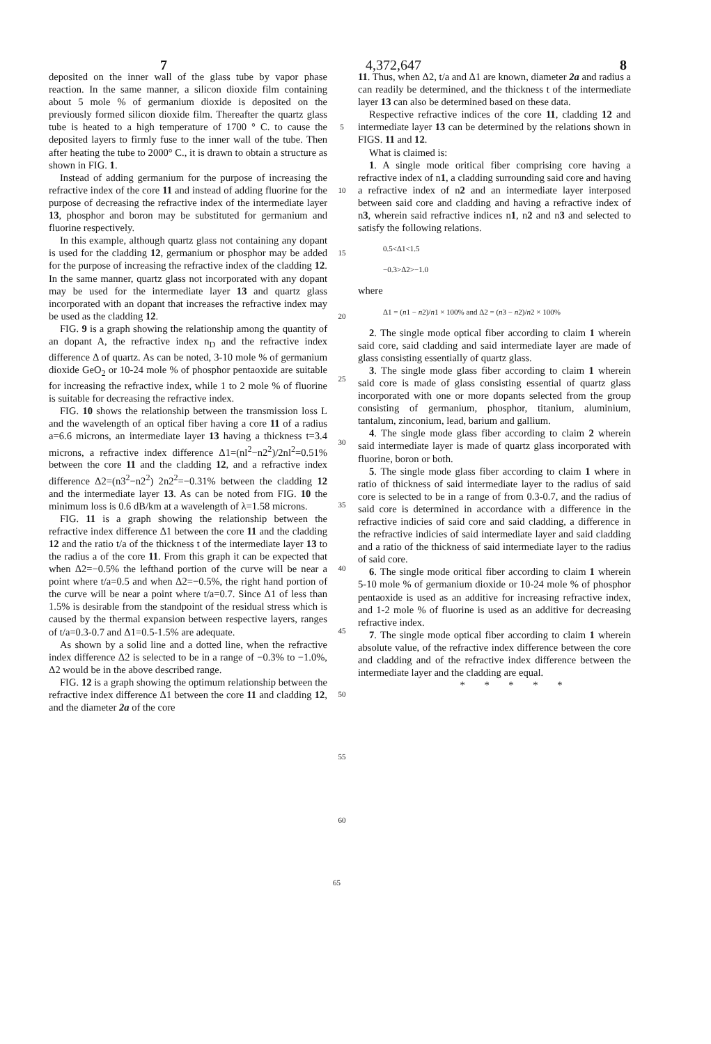7 4,372,647 8
deposited on the inner wall of the glass tube by vapor phase reaction. In the same manner, a silicon dioxide film containing about 5 mole % of germanium dioxide is deposited on the previously formed silicon dioxide film. Thereafter the quartz glass tube is heated to a high temperature of 1700 ° C. to cause the deposited layers to firmly fuse to the inner wall of the tube. Then after heating the tube to 2000° C., it is drawn to obtain a structure as shown in FIG. 1.
Instead of adding germanium for the purpose of increasing the refractive index of the core 11 and instead of adding fluorine for the purpose of decreasing the refractive index of the intermediate layer 13, phosphor and boron may be substituted for germanium and fluorine respectively.
In this example, although quartz glass not containing any dopant is used for the cladding 12, germanium or phosphor may be added for the purpose of increasing the refractive index of the cladding 12. In the same manner, quartz glass not incorporated with any dopant may be used for the intermediate layer 13 and quartz glass incorporated with an dopant that increases the refractive index may be used as the cladding 12.
FIG. 9 is a graph showing the relationship among the quantity of an dopant A, the refractive index n<sub>D</sub> and the refractive index difference Δ of quartz. As can be noted, 3-10 mole % of germanium dioxide GeO<sub>2</sub> or 10-24 mole % of phosphor pentaoxide are suitable for increasing the refractive index, while 1 to 2 mole % of fluorine is suitable for decreasing the refractive index.
FIG. 10 shows the relationship between the transmission loss L and the wavelength of an optical fiber having a core 11 of a radius a=6.6 microns, an intermediate layer 13 having a thickness t=3.4 microns, a refractive index difference Δ1=(nl<sup>2</sup>−n2<sup>2</sup>)/2nl<sup>2</sup>=0.51% between the core 11 and the cladding 12, and a refractive index difference Δ2=(n3<sup>2</sup>−n2<sup>2</sup>) 2n2<sup>2</sup>=−0.31% between the cladding 12 and the intermediate layer 13. As can be noted from FIG. 10 the minimum loss is 0.6 dB/km at a wavelength of λ=1.58 microns.
FIG. 11 is a graph showing the relationship between the refractive index difference Δ1 between the core 11 and the cladding 12 and the ratio t/a of the thickness t of the intermediate layer 13 to the radius a of the core 11. From this graph it can be expected that when Δ2=−0.5% the lefthand portion of the curve will be near a point where t/a=0.5 and when Δ2=−0.5%, the right hand portion of the curve will be near a point where t/a=0.7. Since Δ1 of less than 1.5% is desirable from the standpoint of the residual stress which is caused by the thermal expansion between respective layers, ranges of t/a=0.3-0.7 and Δ1=0.5-1.5% are adequate.
As shown by a solid line and a dotted line, when the refractive index difference Δ2 is selected to be in a range of −0.3% to −1.0%, Δ2 would be in the above described range.
FIG. 12 is a graph showing the optimum relationship between the refractive index difference Δ1 between the core 11 and cladding 12, and the diameter 2a of the core
5
10
15
20
25
30
35
40
45
50
55
60
11. Thus, when Δ2, t/a and Δ1 are known, diameter 2a and radius a can readily be determined, and the thickness t of the intermediate layer 13 can also be determined based on these data.
Respective refractive indices of the core 11, cladding 12 and intermediate layer 13 can be determined by the relations shown in FIGS. 11 and 12.
What is claimed is:
1. A single mode oritical fiber comprising core having a refractive index of n1, a cladding surrounding said core and having a refractive index of n2 and an intermediate layer interposed between said core and cladding and having a refractive index of n3, wherein said refractive indices n1, n2 and n3 and selected to satisfy the following relations.
0.5<Δ1<1.5
−0.3>Δ2>−1.0
where
Δ1 = (n1 − n2)/n1 × 100% and Δ2 = (n3 − n2)/n2 × 100%
2. The single mode optical fiber according to claim 1 wherein said core, said cladding and said intermediate layer are made of glass consisting essentially of quartz glass.
3. The single mode glass fiber according to claim 1 wherein said core is made of glass consisting essential of quartz glass incorporated with one or more dopants selected from the group consisting of germanium, phosphor, titanium, aluminium, tantalum, zinconium, lead, barium and gallium.
4. The single mode glass fiber according to claim 2 wherein said intermediate layer is made of quartz glass incorporated with fluorine, boron or both.
5. The single mode glass fiber according to claim 1 where in ratio of thickness of said intermediate layer to the radius of said core is selected to be in a range of from 0.3-0.7, and the radius of said core is determined in accordance with a difference in the refractive indicies of said core and said cladding, a difference in the refractive indicies of said intermediate layer and said cladding and a ratio of the thickness of said intermediate layer to the radius of said core.
6. The single mode oritical fiber according to claim 1 wherein 5-10 mole % of germanium dioxide or 10-24 mole % of phosphor pentaoxide is used as an additive for increasing refractive index, and 1-2 mole % of fluorine is used as an additive for decreasing refractive index.
7. The single mode optical fiber according to claim 1 wherein absolute value, of the refractive index difference between the core and cladding and of the refractive index difference between the intermediate layer and the cladding are equal.
* * * * *
65